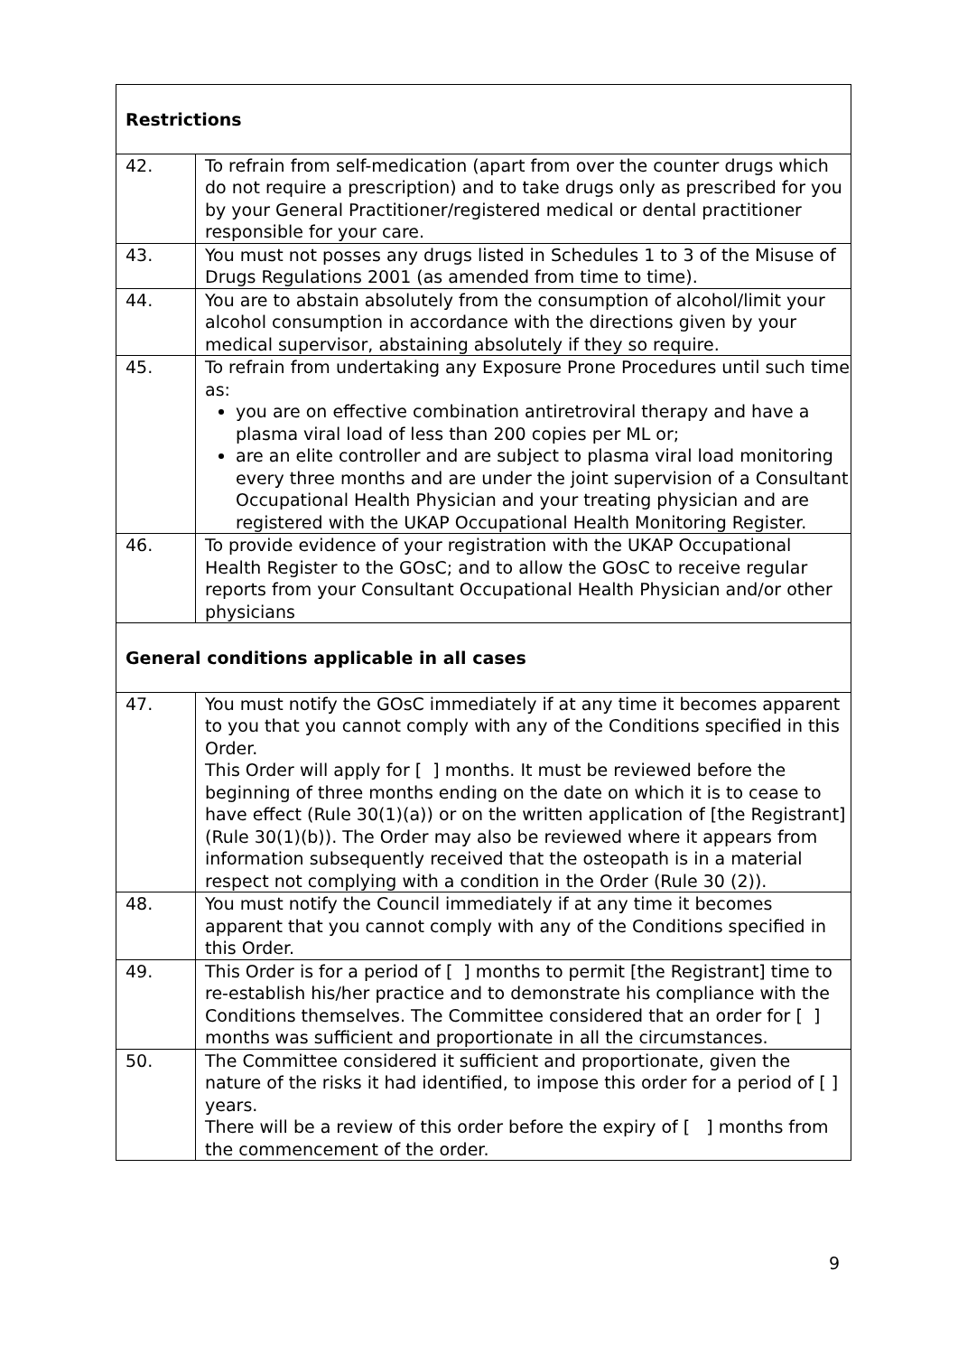| Restrictions | |
| 42. | To refrain from self-medication (apart from over the counter drugs which do not require a prescription) and to take drugs only as prescribed for you by your General Practitioner/registered medical or dental practitioner responsible for your care. |
| 43. | You must not posses any drugs listed in Schedules 1 to 3 of the Misuse of Drugs Regulations 2001 (as amended from time to time). |
| 44. | You are to abstain absolutely from the consumption of alcohol/limit your alcohol consumption in accordance with the directions given by your medical supervisor, abstaining absolutely if they so require. |
| 45. | To refrain from undertaking any Exposure Prone Procedures until such time as: you are on effective combination antiretroviral therapy and have a plasma viral load of less than 200 copies per ML or; are an elite controller and are subject to plasma viral load monitoring every three months and are under the joint supervision of a Consultant Occupational Health Physician and your treating physician and are registered with the UKAP Occupational Health Monitoring Register. |
| 46. | To provide evidence of your registration with the UKAP Occupational Health Register to the GOsC; and to allow the GOsC to receive regular reports from your Consultant Occupational Health Physician and/or other physicians |
| General conditions applicable in all cases | |
| 47. | You must notify the GOsC immediately if at any time it becomes apparent to you that you cannot comply with any of the Conditions specified in this Order. This Order will apply for [ ] months. It must be reviewed before the beginning of three months ending on the date on which it is to cease to have effect (Rule 30(1)(a)) or on the written application of [the Registrant] (Rule 30(1)(b)). The Order may also be reviewed where it appears from information subsequently received that the osteopath is in a material respect not complying with a condition in the Order (Rule 30 (2)). |
| 48. | You must notify the Council immediately if at any time it becomes apparent that you cannot comply with any of the Conditions specified in this Order. |
| 49. | This Order is for a period of [ ] months to permit [the Registrant] time to re-establish his/her practice and to demonstrate his compliance with the Conditions themselves. The Committee considered that an order for [ ] months was sufficient and proportionate in all the circumstances. |
| 50. | The Committee considered it sufficient and proportionate, given the nature of the risks it had identified, to impose this order for a period of [ ] years. There will be a review of this order before the expiry of [ ] months from the commencement of the order. |
9